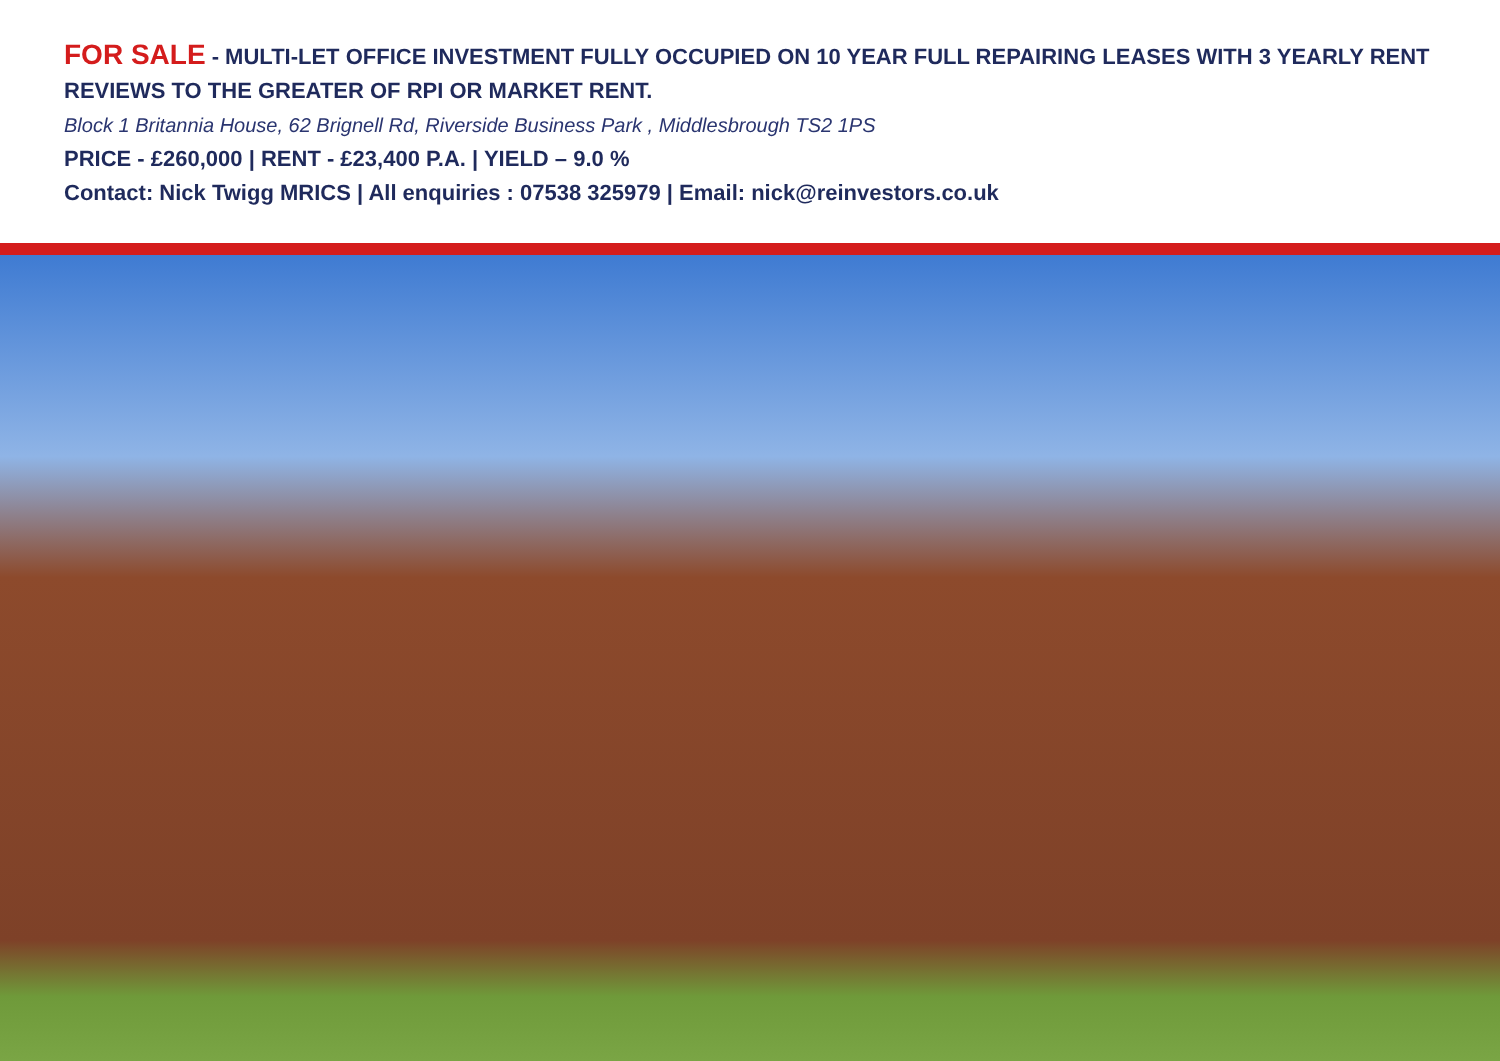FOR SALE - MULTI-LET OFFICE INVESTMENT FULLY OCCUPIED ON 10 YEAR FULL REPAIRING LEASES WITH 3 YEARLY RENT REVIEWS TO THE GREATER OF RPI OR MARKET RENT.
Block 1 Britannia House, 62 Brignell Rd, Riverside Business Park , Middlesbrough TS2 1PS
PRICE - £260,000 | RENT - £23,400 P.A. | YIELD – 9.0 %
Contact: Nick Twigg MRICS | All enquiries : 07538 325979 | Email: nick@reinvestors.co.uk